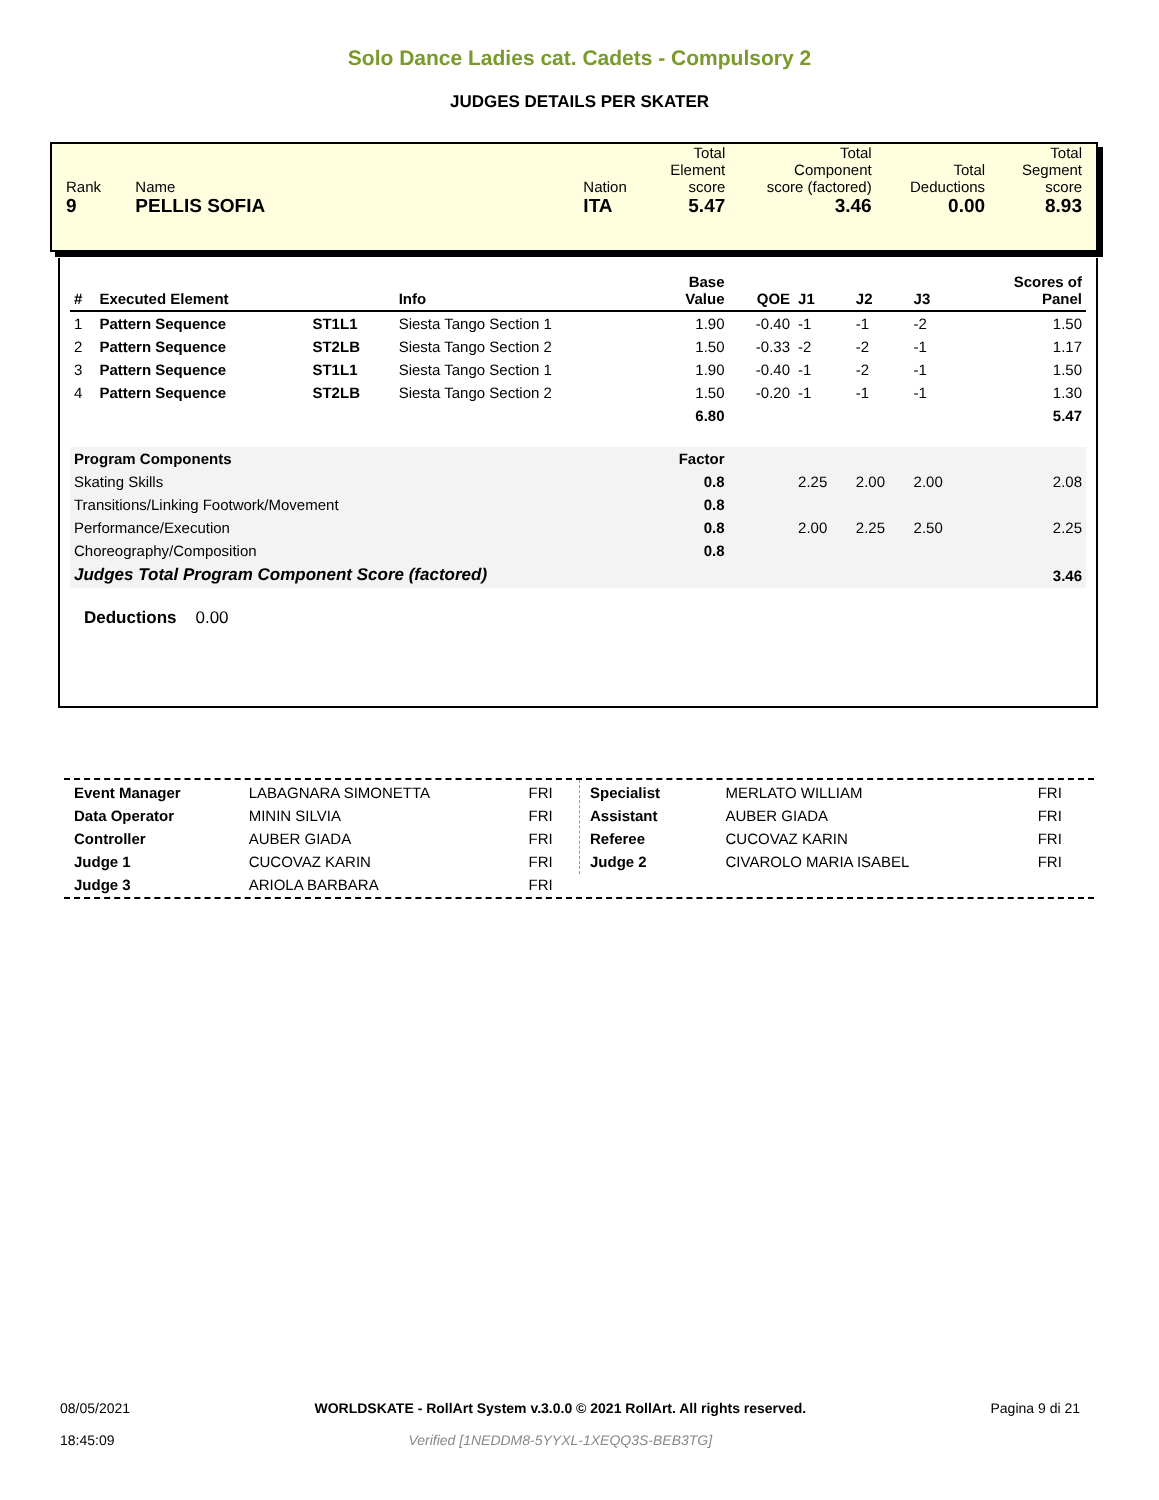Solo Dance Ladies cat. Cadets - Compulsory 2
JUDGES DETAILS PER SKATER
| Rank | Name | Nation | Total Element score | Total Component score (factored) | Total Deductions | Total Segment score |
| 9 | PELLIS SOFIA | ITA | 5.47 | 3.46 | 0.00 | 8.93 |
| # | Executed Element | | Info | Base Value | QOE | J1 | J2 | J3 | Scores of Panel |
| --- | --- | --- | --- | --- | --- | --- | --- | --- | --- |
| 1 | Pattern Sequence | ST1L1 | Siesta Tango Section 1 | 1.90 | -0.40 | -1 | -1 | -2 | 1.50 |
| 2 | Pattern Sequence | ST2LB | Siesta Tango Section 2 | 1.50 | -0.33 | -2 | -2 | -1 | 1.17 |
| 3 | Pattern Sequence | ST1L1 | Siesta Tango Section 1 | 1.90 | -0.40 | -1 | -2 | -1 | 1.50 |
| 4 | Pattern Sequence | ST2LB | Siesta Tango Section 2 | 1.50 | -0.20 | -1 | -1 | -1 | 1.30 |
| | | | | 6.80 | | | | | 5.47 |
| Program Components | | | | Factor | | | | | |
| Skating Skills | | | | 0.8 | | 2.25 | 2.00 | 2.00 | 2.08 |
| Transitions/Linking Footwork/Movement | | | | 0.8 | | | | | |
| Performance/Execution | | | | 0.8 | | 2.00 | 2.25 | 2.50 | 2.25 |
| Choreography/Composition | | | | 0.8 | | | | | |
| Judges Total Program Component Score (factored) | | | | | | | | | 3.46 |
Deductions 0.00
| Event Manager | LABAGNARA SIMONETTA | FRI |
| Data Operator | MININ SILVIA | FRI |
| Controller | AUBER GIADA | FRI |
| Judge 1 | CUCOVAZ KARIN | FRI |
| Judge 3 | ARIOLA BARBARA | FRI |
| Specialist | MERLATO WILLIAM | FRI |
| Assistant | AUBER GIADA | FRI |
| Referee | CUCOVAZ KARIN | FRI |
| Judge 2 | CIVAROLO MARIA ISABEL | FRI |
08/05/2021
18:45:09
WORLDSKATE - RollArt System v.3.0.0 © 2021 RollArt. All rights reserved.
Verified [1NEDDM8-5YYXL-1XEQQ3S-BEB3TG]
Pagina 9 di 21